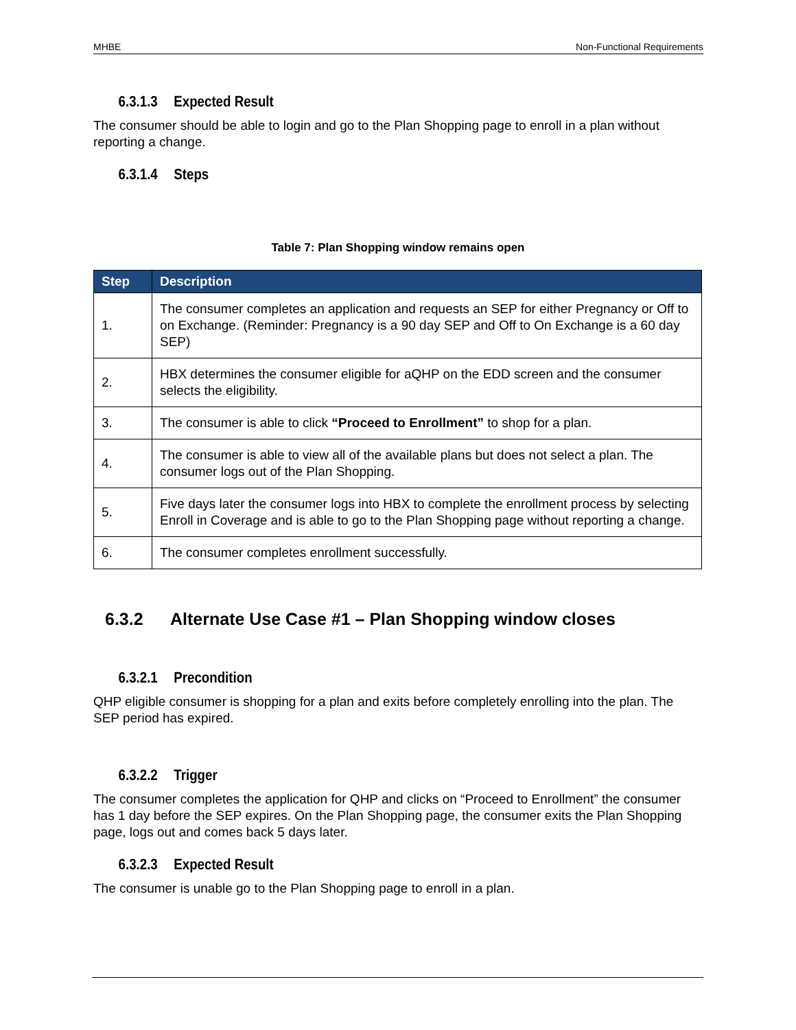MHBE Non-Functional Requirements
6.3.1.3 Expected Result
The consumer should be able to login and go to the Plan Shopping page to enroll in a plan without reporting a change.
6.3.1.4 Steps
Table 7: Plan Shopping window remains open
| Step | Description |
| --- | --- |
| 1. | The consumer completes an application and requests an SEP for either Pregnancy or Off to on Exchange. (Reminder: Pregnancy is a 90 day SEP and Off to On Exchange is a 60 day SEP) |
| 2. | HBX determines the consumer eligible for aQHP on the EDD screen and the consumer selects the eligibility. |
| 3. | The consumer is able to click “Proceed to Enrollment” to shop for a plan. |
| 4. | The consumer is able to view all of the available plans but does not select a plan. The consumer logs out of the Plan Shopping. |
| 5. | Five days later the consumer logs into HBX to complete the enrollment process by selecting Enroll in Coverage and is able to go to the Plan Shopping page without reporting a change. |
| 6. | The consumer completes enrollment successfully. |
6.3.2 Alternate Use Case #1 – Plan Shopping window closes
6.3.2.1 Precondition
QHP eligible consumer is shopping for a plan and exits before completely enrolling into the plan. The SEP period has expired.
6.3.2.2 Trigger
The consumer completes the application for QHP and clicks on “Proceed to Enrollment” the consumer has 1 day before the SEP expires. On the Plan Shopping page, the consumer exits the Plan Shopping page, logs out and comes back 5 days later.
6.3.2.3 Expected Result
The consumer is unable go to the Plan Shopping page to enroll in a plan.